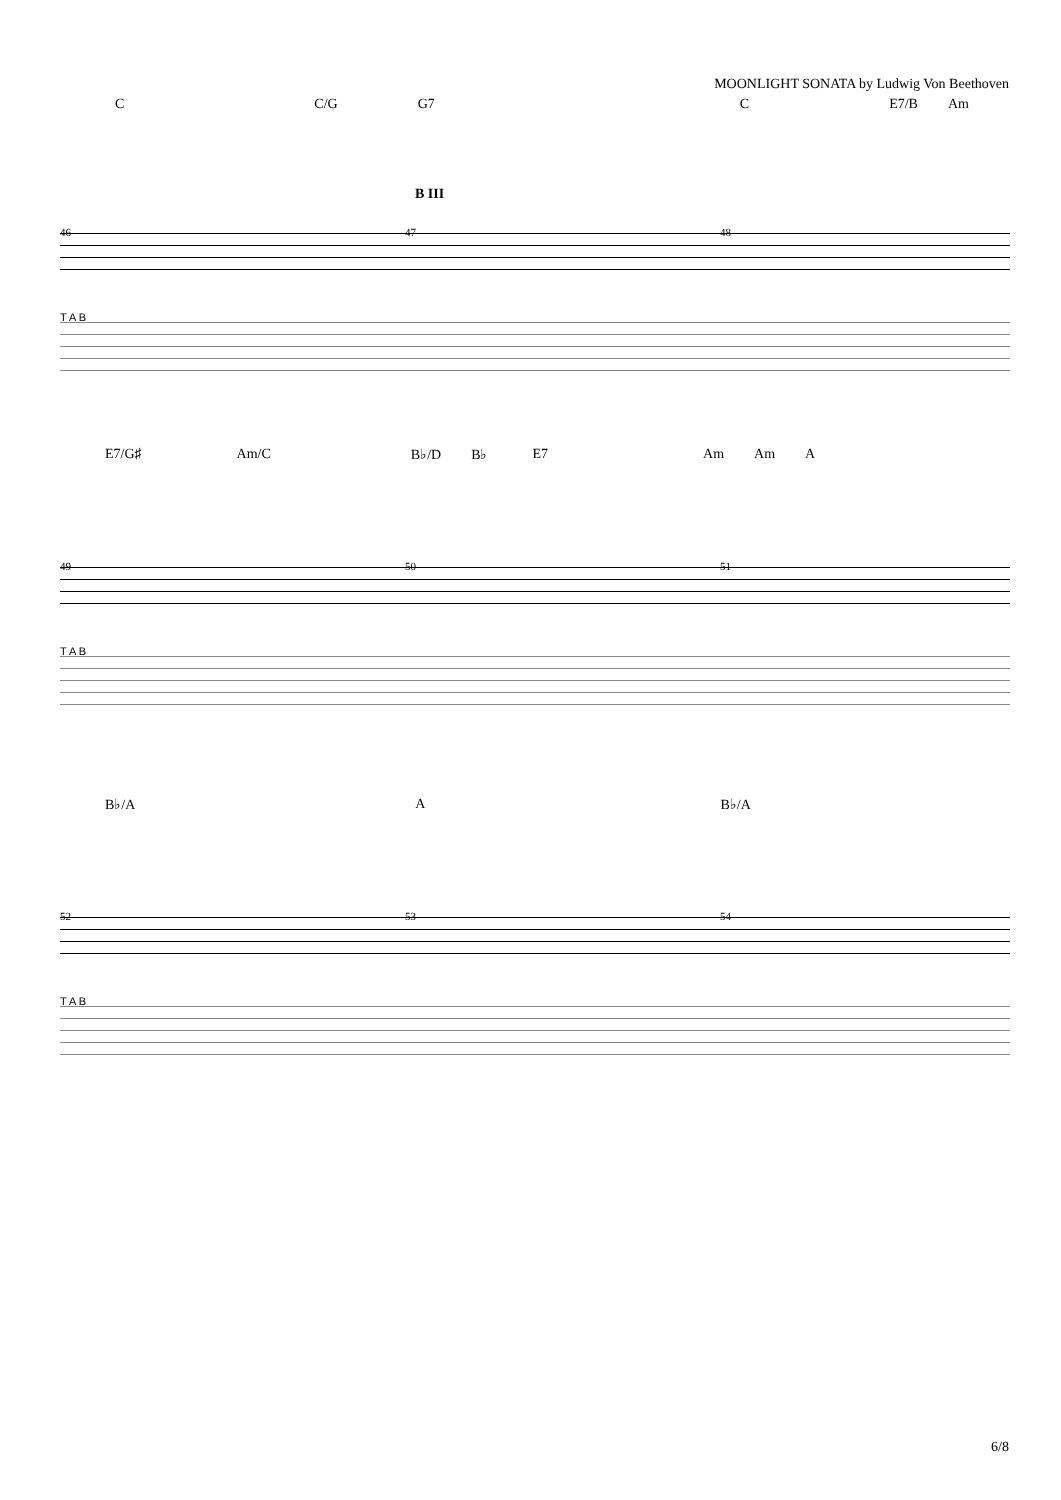MOONLIGHT SONATA by Ludwig Von Beethoven
C C/G G7 C E7/B Am
B III
46 47 48
T A B
E7/G♯ Am/C B♭/D B♭ E7 Am Am A
49 50 51
T A B
B♭/A A B♭/A
52 53 54
T A B
6/8